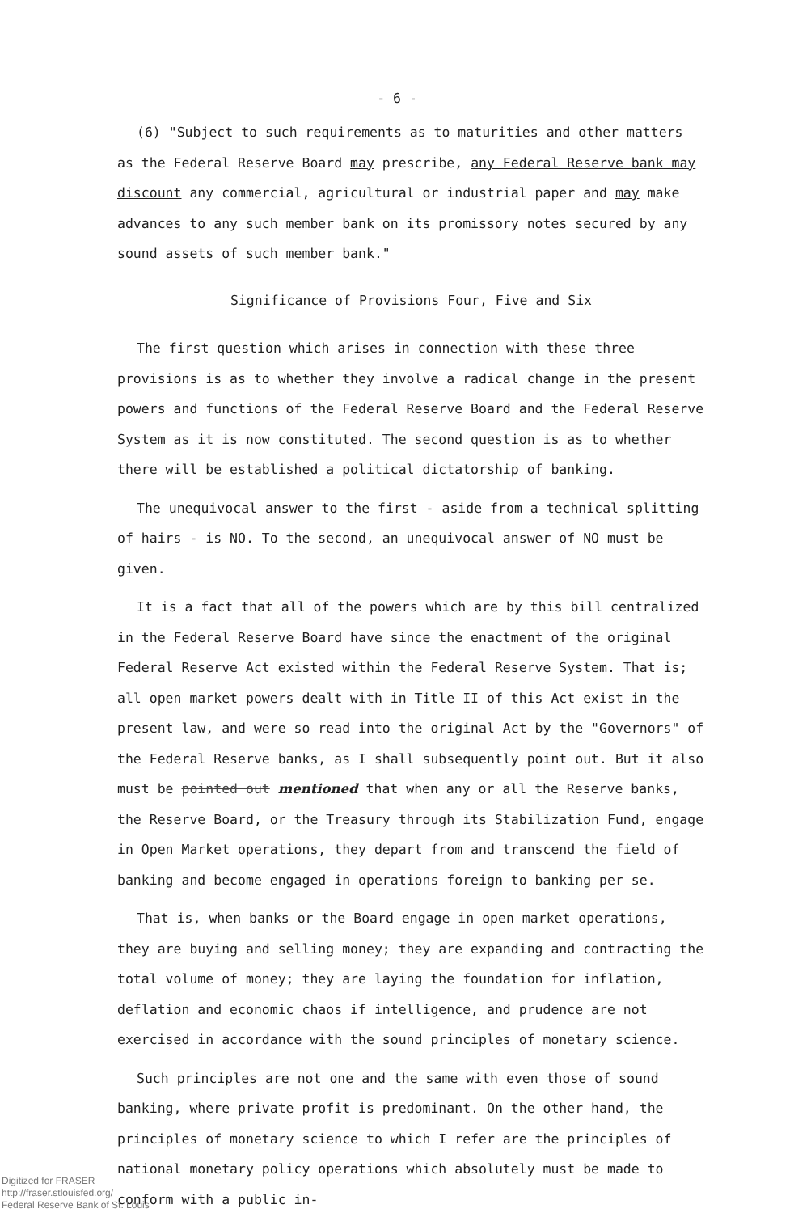- 6 -
(6) "Subject to such requirements as to maturities and other matters as the Federal Reserve Board may prescribe, any Federal Reserve bank may discount any commercial, agricultural or industrial paper and may make advances to any such member bank on its promissory notes secured by any sound assets of such member bank."
Significance of Provisions Four, Five and Six
The first question which arises in connection with these three provisions is as to whether they involve a radical change in the present powers and functions of the Federal Reserve Board and the Federal Reserve System as it is now constituted. The second question is as to whether there will be established a political dictatorship of banking.
The unequivocal answer to the first - aside from a technical splitting of hairs - is NO. To the second, an unequivocal answer of NO must be given.
It is a fact that all of the powers which are by this bill centralized in the Federal Reserve Board have since the enactment of the original Federal Reserve Act existed within the Federal Reserve System. That is; all open market powers dealt with in Title II of this Act exist in the present law, and were so read into the original Act by the "Governors" of the Federal Reserve banks, as I shall subsequently point out. But it also must be pointed out mentioned that when any or all the Reserve banks, the Reserve Board, or the Treasury through its Stabilization Fund, engage in Open Market operations, they depart from and transcend the field of banking and become engaged in operations foreign to banking per se.
That is, when banks or the Board engage in open market operations, they are buying and selling money; they are expanding and contracting the total volume of money; they are laying the foundation for inflation, deflation and economic chaos if intelligence, and prudence are not exercised in accordance with the sound principles of monetary science.
Such principles are not one and the same with even those of sound banking, where private profit is predominant. On the other hand, the principles of monetary science to which I refer are the principles of national monetary policy operations which absolutely must be made to conform with a public in-
Digitized for FRASER
http://fraser.stlouisfed.org/
Federal Reserve Bank of St. Louis